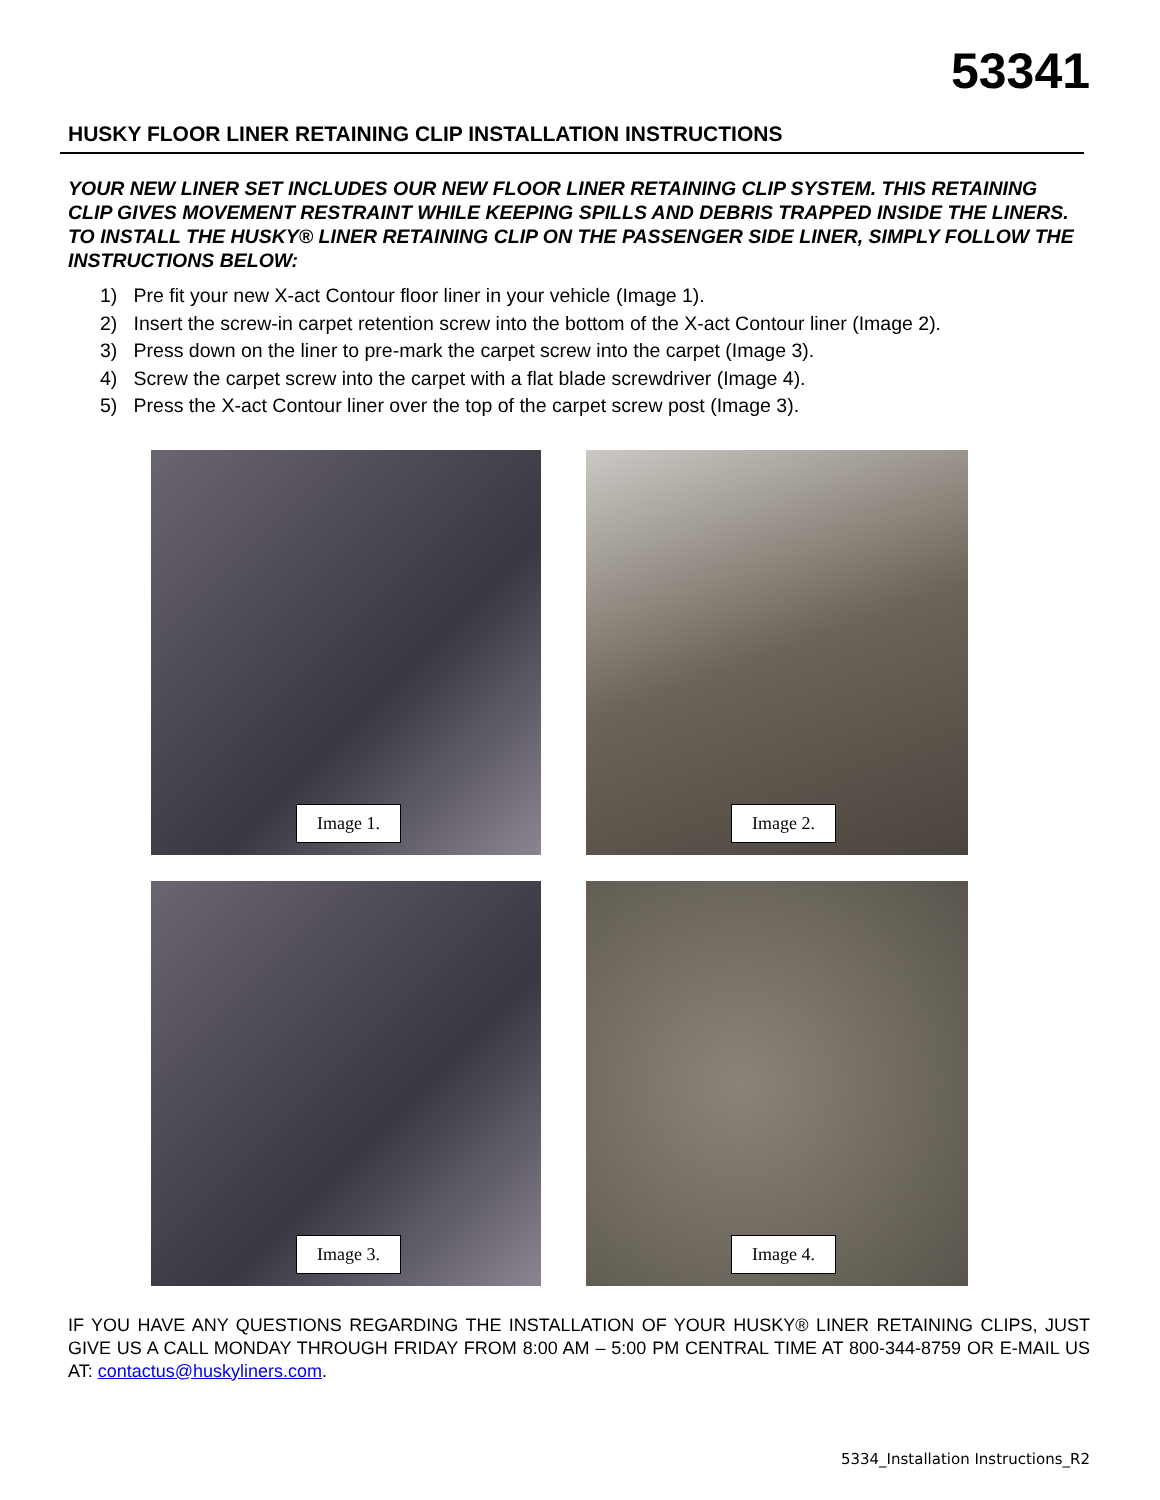53341
HUSKY FLOOR LINER RETAINING CLIP INSTALLATION INSTRUCTIONS
YOUR NEW LINER SET INCLUDES OUR NEW FLOOR LINER RETAINING CLIP SYSTEM. THIS RETAINING CLIP GIVES MOVEMENT RESTRAINT WHILE KEEPING SPILLS AND DEBRIS TRAPPED INSIDE THE LINERS. TO INSTALL THE HUSKY® LINER RETAINING CLIP ON THE PASSENGER SIDE LINER, SIMPLY FOLLOW THE INSTRUCTIONS BELOW:
1) Pre fit your new X-act Contour floor liner in your vehicle (Image 1).
2) Insert the screw-in carpet retention screw into the bottom of the X-act Contour liner (Image 2).
3) Press down on the liner to pre-mark the carpet screw into the carpet (Image 3).
4) Screw the carpet screw into the carpet with a flat blade screwdriver (Image 4).
5) Press the X-act Contour liner over the top of the carpet screw post (Image 3).
Image 1.
Image 2.
Image 3.
Image 4.
IF YOU HAVE ANY QUESTIONS REGARDING THE INSTALLATION OF YOUR HUSKY® LINER RETAINING CLIPS, JUST GIVE US A CALL MONDAY THROUGH FRIDAY FROM 8:00 AM – 5:00 PM CENTRAL TIME AT 800-344-8759 OR E-MAIL US AT: contactus@huskyliners.com.
5334_Installation Instructions_R2